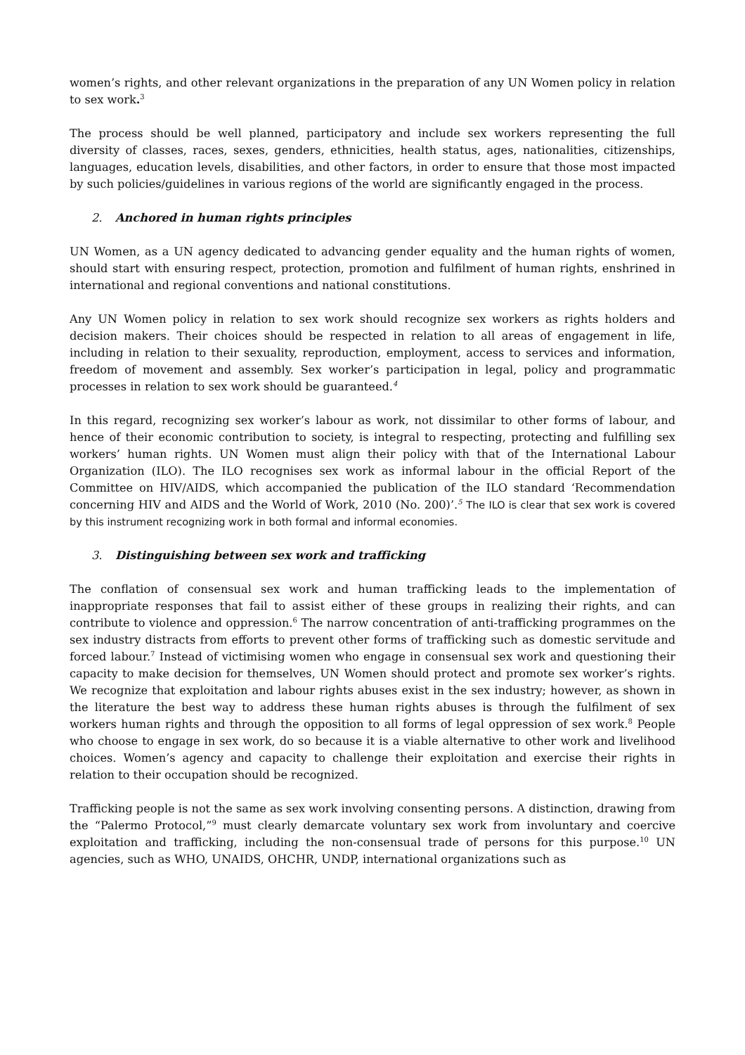women’s rights, and other relevant organizations in the preparation of any UN Women policy in relation to sex work.<sup>3</sup>
The process should be well planned, participatory and include sex workers representing the full diversity of classes, races, sexes, genders, ethnicities, health status, ages, nationalities, citizenships, languages, education levels, disabilities, and other factors, in order to ensure that those most impacted by such policies/guidelines in various regions of the world are significantly engaged in the process.
2. Anchored in human rights principles
UN Women, as a UN agency dedicated to advancing gender equality and the human rights of women, should start with ensuring respect, protection, promotion and fulfilment of human rights, enshrined in international and regional conventions and national constitutions.
Any UN Women policy in relation to sex work should recognize sex workers as rights holders and decision makers. Their choices should be respected in relation to all areas of engagement in life, including in relation to their sexuality, reproduction, employment, access to services and information, freedom of movement and assembly. Sex worker’s participation in legal, policy and programmatic processes in relation to sex work should be guaranteed.<sup>4</sup>
In this regard, recognizing sex worker’s labour as work, not dissimilar to other forms of labour, and hence of their economic contribution to society, is integral to respecting, protecting and fulfilling sex workers’ human rights. UN Women must align their policy with that of the International Labour Organization (ILO). The ILO recognises sex work as informal labour in the official Report of the Committee on HIV/AIDS, which accompanied the publication of the ILO standard ‘Recommendation concerning HIV and AIDS and the World of Work, 2010 (No. 200)’.<sup>5</sup> The ILO is clear that sex work is covered by this instrument recognizing work in both formal and informal economies.
3. Distinguishing between sex work and trafficking
The conflation of consensual sex work and human trafficking leads to the implementation of inappropriate responses that fail to assist either of these groups in realizing their rights, and can contribute to violence and oppression.<sup>6</sup> The narrow concentration of anti-trafficking programmes on the sex industry distracts from efforts to prevent other forms of trafficking such as domestic servitude and forced labour.<sup>7</sup> Instead of victimising women who engage in consensual sex work and questioning their capacity to make decision for themselves, UN Women should protect and promote sex worker’s rights. We recognize that exploitation and labour rights abuses exist in the sex industry; however, as shown in the literature the best way to address these human rights abuses is through the fulfilment of sex workers human rights and through the opposition to all forms of legal oppression of sex work.<sup>8</sup> People who choose to engage in sex work, do so because it is a viable alternative to other work and livelihood choices. Women’s agency and capacity to challenge their exploitation and exercise their rights in relation to their occupation should be recognized.
Trafficking people is not the same as sex work involving consenting persons. A distinction, drawing from the “Palermo Protocol,”<sup>9</sup> must clearly demarcate voluntary sex work from involuntary and coercive exploitation and trafficking, including the non-consensual trade of persons for this purpose.<sup>10</sup> UN agencies, such as WHO, UNAIDS, OHCHR, UNDP, international organizations such as